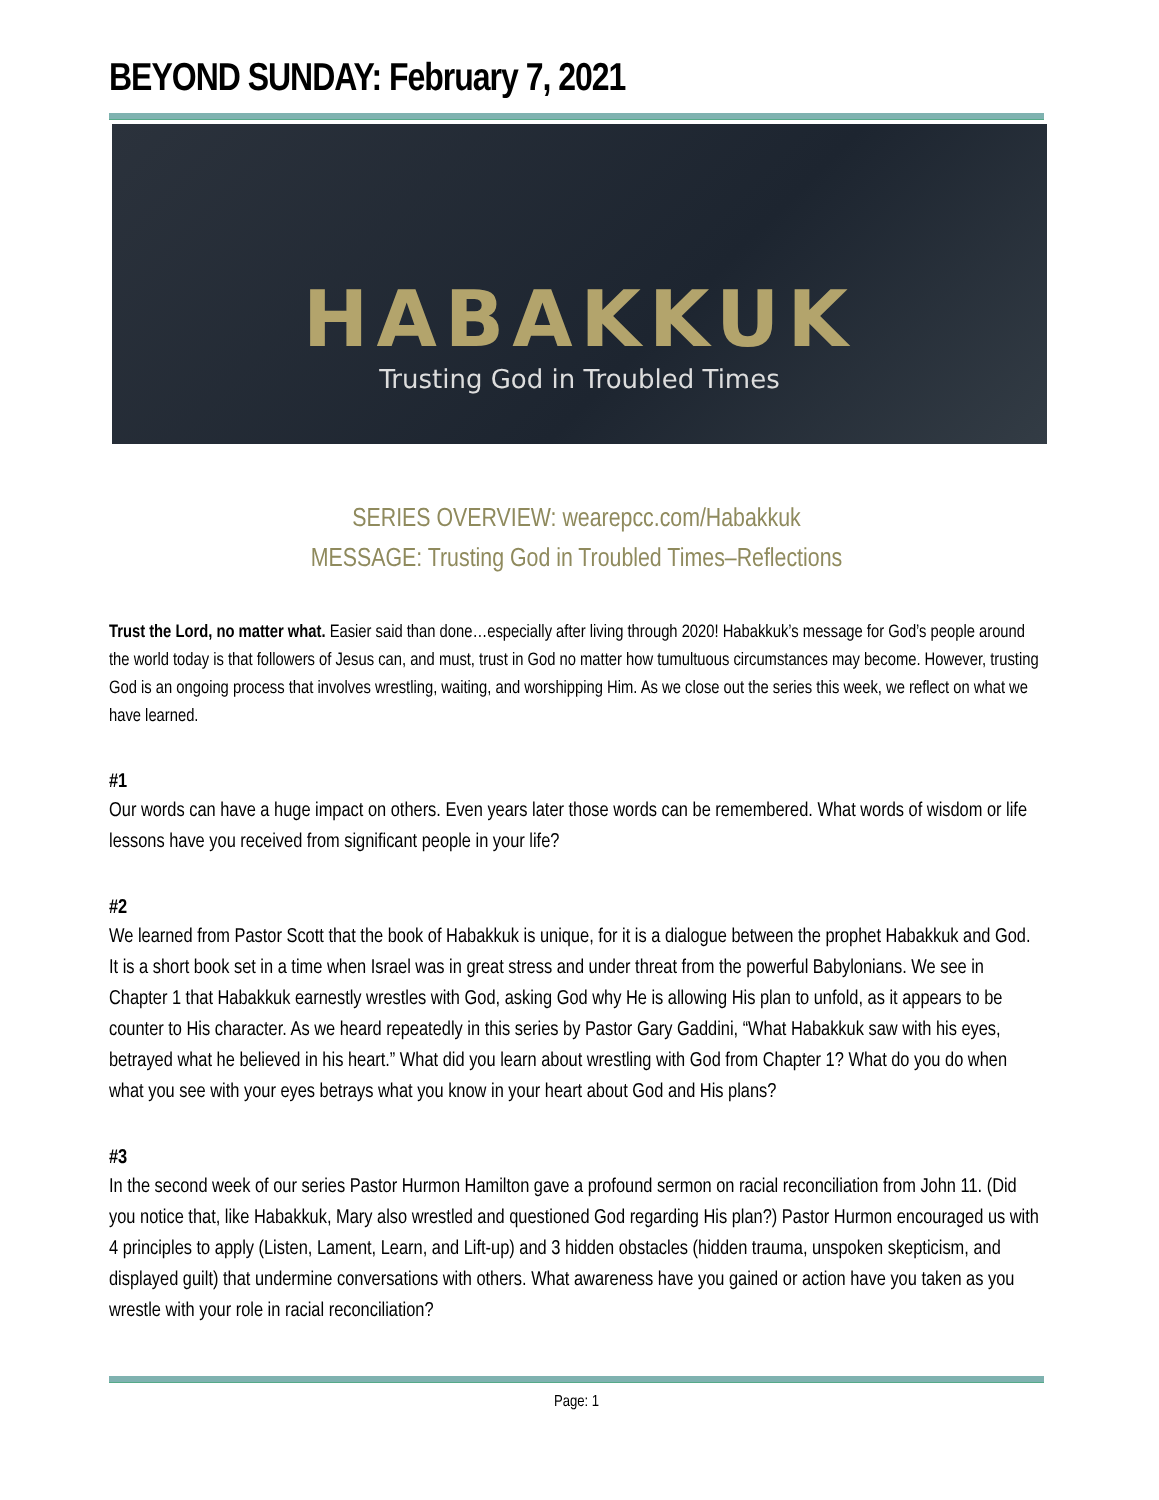BEYOND SUNDAY: February 7, 2021
HABAKKUK
Trusting God in Troubled Times
SERIES OVERVIEW: wearepcc.com/Habakkuk
MESSAGE: Trusting God in Troubled Times–Reflections
Trust the Lord, no matter what. Easier said than done…especially after living through 2020! Habakkuk’s message for God’s people around the world today is that followers of Jesus can, and must, trust in God no matter how tumultuous circumstances may become. However, trusting God is an ongoing process that involves wrestling, waiting, and worshipping Him. As we close out the series this week, we reflect on what we have learned.
#1
Our words can have a huge impact on others. Even years later those words can be remembered. What words of wisdom or life lessons have you received from significant people in your life?
#2
We learned from Pastor Scott that the book of Habakkuk is unique, for it is a dialogue between the prophet Habakkuk and God. It is a short book set in a time when Israel was in great stress and under threat from the powerful Babylonians. We see in Chapter 1 that Habakkuk earnestly wrestles with God, asking God why He is allowing His plan to unfold, as it appears to be counter to His character. As we heard repeatedly in this series by Pastor Gary Gaddini, “What Habakkuk saw with his eyes, betrayed what he believed in his heart.” What did you learn about wrestling with God from Chapter 1? What do you do when what you see with your eyes betrays what you know in your heart about God and His plans?
#3
In the second week of our series Pastor Hurmon Hamilton gave a profound sermon on racial reconciliation from John 11. (Did you notice that, like Habakkuk, Mary also wrestled and questioned God regarding His plan?) Pastor Hurmon encouraged us with 4 principles to apply (Listen, Lament, Learn, and Lift-up) and 3 hidden obstacles (hidden trauma, unspoken skepticism, and displayed guilt) that undermine conversations with others. What awareness have you gained or action have you taken as you wrestle with your role in racial reconciliation?
Page: 1